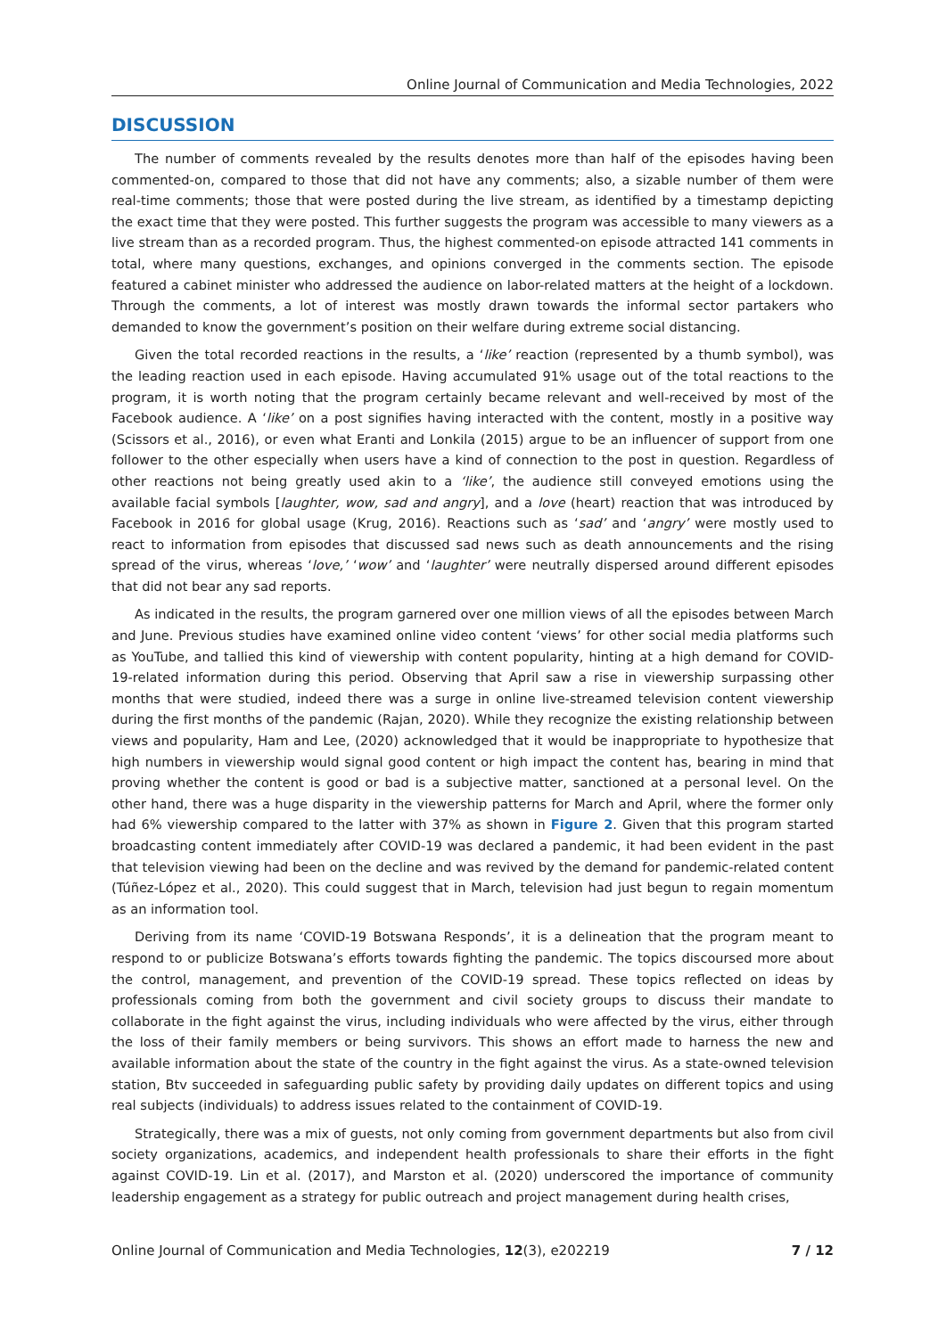Online Journal of Communication and Media Technologies, 2022
DISCUSSION
The number of comments revealed by the results denotes more than half of the episodes having been commented-on, compared to those that did not have any comments; also, a sizable number of them were real-time comments; those that were posted during the live stream, as identified by a timestamp depicting the exact time that they were posted. This further suggests the program was accessible to many viewers as a live stream than as a recorded program. Thus, the highest commented-on episode attracted 141 comments in total, where many questions, exchanges, and opinions converged in the comments section. The episode featured a cabinet minister who addressed the audience on labor-related matters at the height of a lockdown. Through the comments, a lot of interest was mostly drawn towards the informal sector partakers who demanded to know the government’s position on their welfare during extreme social distancing.
Given the total recorded reactions in the results, a ‘like’ reaction (represented by a thumb symbol), was the leading reaction used in each episode. Having accumulated 91% usage out of the total reactions to the program, it is worth noting that the program certainly became relevant and well-received by most of the Facebook audience. A ‘like’ on a post signifies having interacted with the content, mostly in a positive way (Scissors et al., 2016), or even what Eranti and Lonkila (2015) argue to be an influencer of support from one follower to the other especially when users have a kind of connection to the post in question. Regardless of other reactions not being greatly used akin to a ‘like’, the audience still conveyed emotions using the available facial symbols [laughter, wow, sad and angry], and a love (heart) reaction that was introduced by Facebook in 2016 for global usage (Krug, 2016). Reactions such as ‘sad’ and ‘angry’ were mostly used to react to information from episodes that discussed sad news such as death announcements and the rising spread of the virus, whereas ‘love,’ ‘wow’ and ‘laughter’ were neutrally dispersed around different episodes that did not bear any sad reports.
As indicated in the results, the program garnered over one million views of all the episodes between March and June. Previous studies have examined online video content ‘views’ for other social media platforms such as YouTube, and tallied this kind of viewership with content popularity, hinting at a high demand for COVID-19-related information during this period. Observing that April saw a rise in viewership surpassing other months that were studied, indeed there was a surge in online live-streamed television content viewership during the first months of the pandemic (Rajan, 2020). While they recognize the existing relationship between views and popularity, Ham and Lee, (2020) acknowledged that it would be inappropriate to hypothesize that high numbers in viewership would signal good content or high impact the content has, bearing in mind that proving whether the content is good or bad is a subjective matter, sanctioned at a personal level. On the other hand, there was a huge disparity in the viewership patterns for March and April, where the former only had 6% viewership compared to the latter with 37% as shown in Figure 2. Given that this program started broadcasting content immediately after COVID-19 was declared a pandemic, it had been evident in the past that television viewing had been on the decline and was revived by the demand for pandemic-related content (Túñez-López et al., 2020). This could suggest that in March, television had just begun to regain momentum as an information tool.
Deriving from its name ‘COVID-19 Botswana Responds’, it is a delineation that the program meant to respond to or publicize Botswana’s efforts towards fighting the pandemic. The topics discoursed more about the control, management, and prevention of the COVID-19 spread. These topics reflected on ideas by professionals coming from both the government and civil society groups to discuss their mandate to collaborate in the fight against the virus, including individuals who were affected by the virus, either through the loss of their family members or being survivors. This shows an effort made to harness the new and available information about the state of the country in the fight against the virus. As a state-owned television station, Btv succeeded in safeguarding public safety by providing daily updates on different topics and using real subjects (individuals) to address issues related to the containment of COVID-19.
Strategically, there was a mix of guests, not only coming from government departments but also from civil society organizations, academics, and independent health professionals to share their efforts in the fight against COVID-19. Lin et al. (2017), and Marston et al. (2020) underscored the importance of community leadership engagement as a strategy for public outreach and project management during health crises,
Online Journal of Communication and Media Technologies, 12(3), e202219 7 / 12